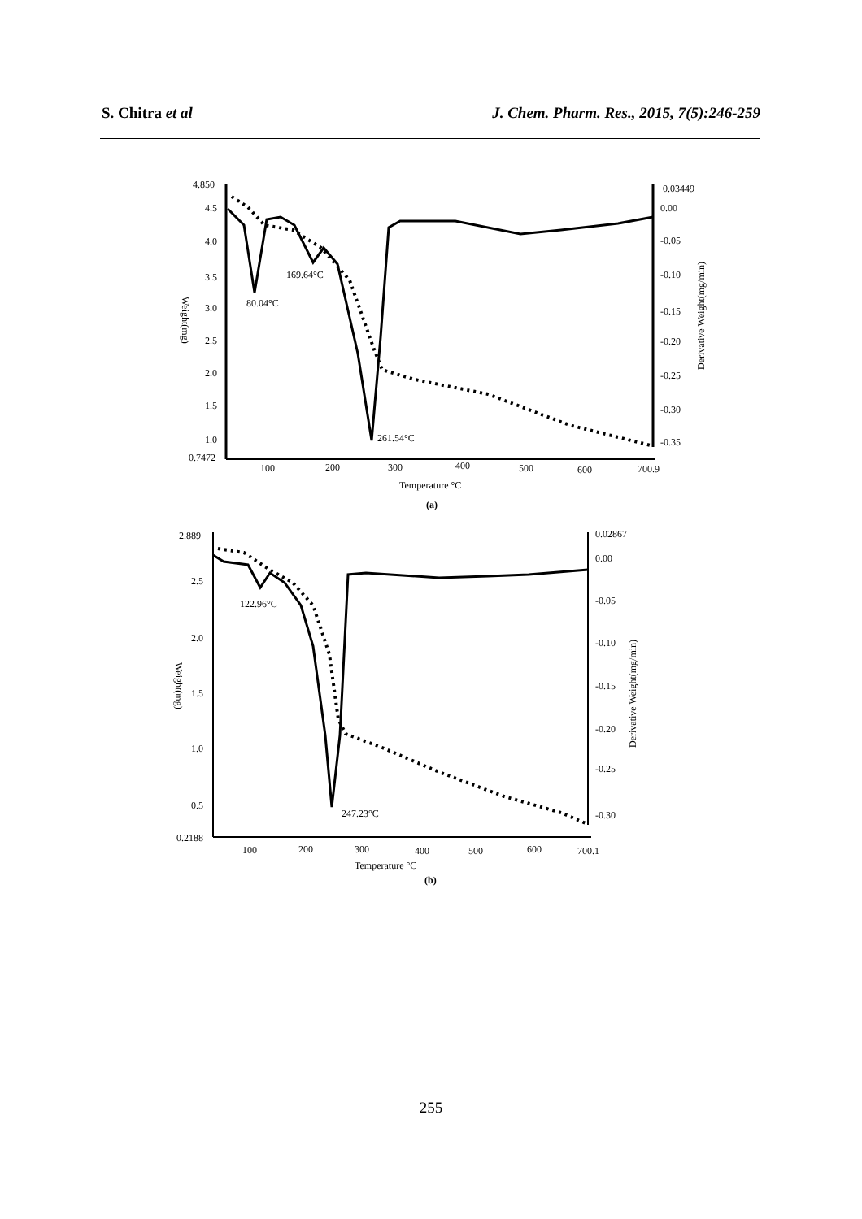S. Chitra et al J. Chem. Pharm. Res., 2015, 7(5):246-259
4.850
4.5
4.0
3.5
3.0
2.5
2.0
1.5
1.0
0.7472
0.03449
0.00
-0.05
-0.10
-0.15
-0.20
-0.25
-0.30
-0.35
100
200
300
400
500
600
700.9
Temperature °C
(a)
Weight(mg)
Derivative Weight(mg/min)
80.04°C
169.64°C
261.54°C
2.889
2.5
2.0
1.5
1.0
0.5
0.2188
0.02867
0.00
-0.05
-0.10
-0.15
-0.20
-0.25
-0.30
100
200
300
400
500
600
700.1
Temperature °C
(b)
Weight(mg)
Derivative Weight(mg/min)
122.96°C
247.23°C
255